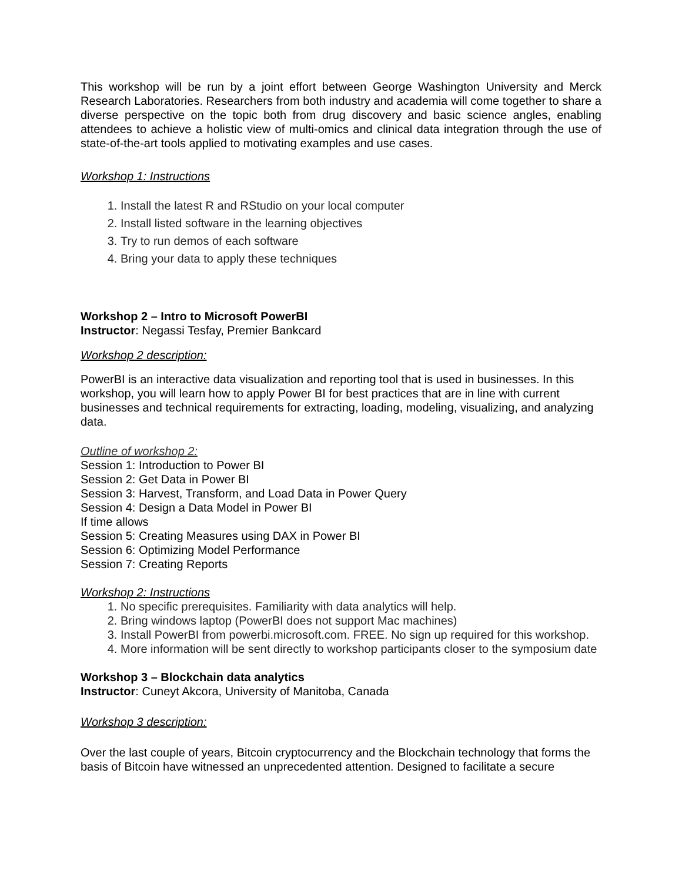This workshop will be run by a joint effort between George Washington University and Merck Research Laboratories. Researchers from both industry and academia will come together to share a diverse perspective on the topic both from drug discovery and basic science angles, enabling attendees to achieve a holistic view of multi-omics and clinical data integration through the use of state-of-the-art tools applied to motivating examples and use cases.
Workshop 1: Instructions
1. Install the latest R and RStudio on your local computer
2. Install listed software in the learning objectives
3. Try to run demos of each software
4. Bring your data to apply these techniques
Workshop 2 – Intro to Microsoft PowerBI
Instructor: Negassi Tesfay, Premier Bankcard
Workshop 2 description:
PowerBI is an interactive data visualization and reporting tool that is used in businesses. In this workshop, you will learn how to apply Power BI for best practices that are in line with current businesses and technical requirements for extracting, loading, modeling, visualizing, and analyzing data.
Outline of workshop 2:
Session 1: Introduction to Power BI
Session 2: Get Data in Power BI
Session 3: Harvest, Transform, and Load Data in Power Query
Session 4: Design a Data Model in Power BI
If time allows
Session 5: Creating Measures using DAX in Power BI
Session 6: Optimizing Model Performance
Session 7: Creating Reports
Workshop 2: Instructions
1. No specific prerequisites. Familiarity with data analytics will help.
2. Bring windows laptop (PowerBI does not support Mac machines)
3. Install PowerBI from powerbi.microsoft.com. FREE. No sign up required for this workshop.
4. More information will be sent directly to workshop participants closer to the symposium date
Workshop 3 – Blockchain data analytics
Instructor: Cuneyt Akcora, University of Manitoba, Canada
Workshop 3 description:
Over the last couple of years, Bitcoin cryptocurrency and the Blockchain technology that forms the basis of Bitcoin have witnessed an unprecedented attention. Designed to facilitate a secure